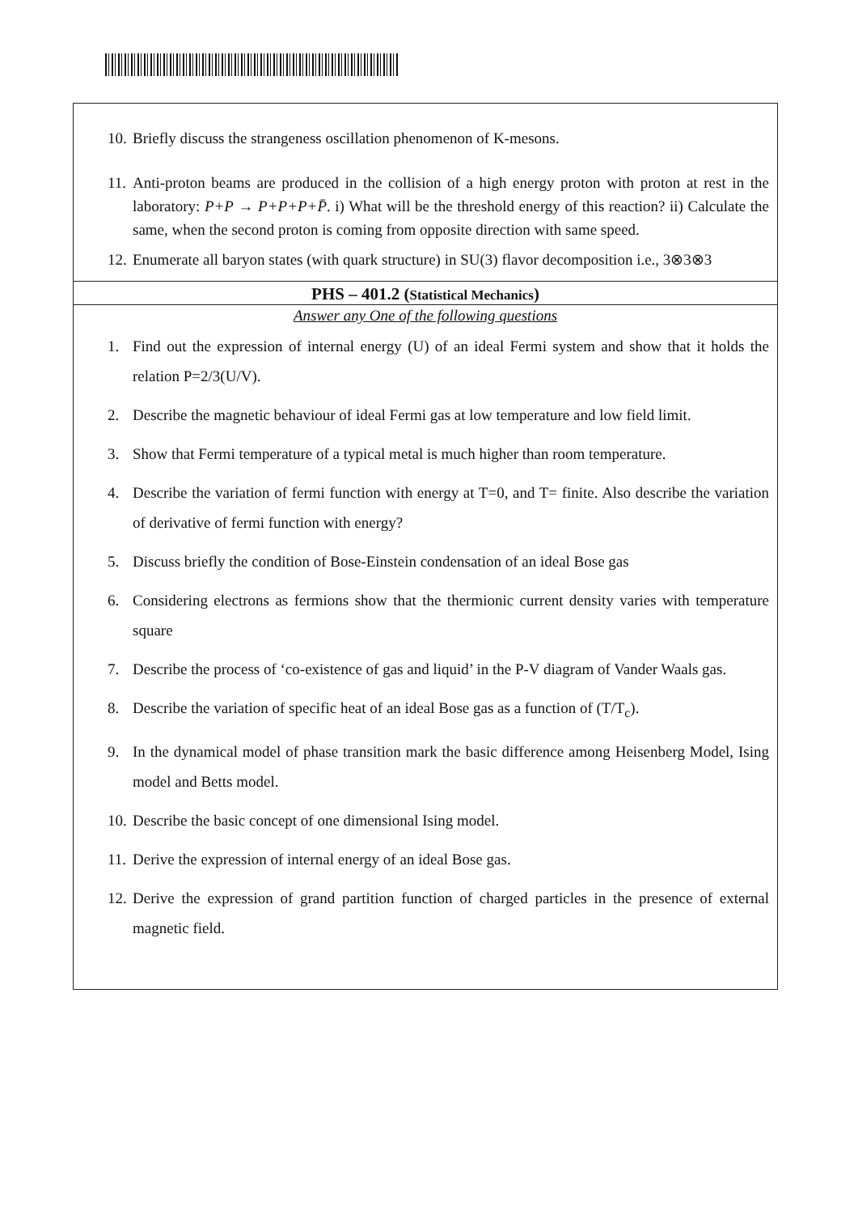10. Briefly discuss the strangeness oscillation phenomenon of K-mesons.
11. Anti-proton beams are produced in the collision of a high energy proton with proton at rest in the laboratory: P+P → P+P+P+P̄. i) What will be the threshold energy of this reaction? ii) Calculate the same, when the second proton is coming from opposite direction with same speed.
12. Enumerate all baryon states (with quark structure) in SU(3) flavor decomposition i.e., 3⊗3⊗3
PHS – 401.2 (Statistical Mechanics)
Answer any One of the following questions
1. Find out the expression of internal energy (U) of an ideal Fermi system and show that it holds the relation P=2/3(U/V).
2. Describe the magnetic behaviour of ideal Fermi gas at low temperature and low field limit.
3. Show that Fermi temperature of a typical metal is much higher than room temperature.
4. Describe the variation of fermi function with energy at T=0, and T= finite. Also describe the variation of derivative of fermi function with energy?
5. Discuss briefly the condition of Bose-Einstein condensation of an ideal Bose gas
6. Considering electrons as fermions show that the thermionic current density varies with temperature square
7. Describe the process of ‘co-existence of gas and liquid’ in the P-V diagram of Vander Waals gas.
8. Describe the variation of specific heat of an ideal Bose gas as a function of (T/T<sub>c</sub>).
9. In the dynamical model of phase transition mark the basic difference among Heisenberg Model, Ising model and Betts model.
10. Describe the basic concept of one dimensional Ising model.
11. Derive the expression of internal energy of an ideal Bose gas.
12. Derive the expression of grand partition function of charged particles in the presence of external magnetic field.